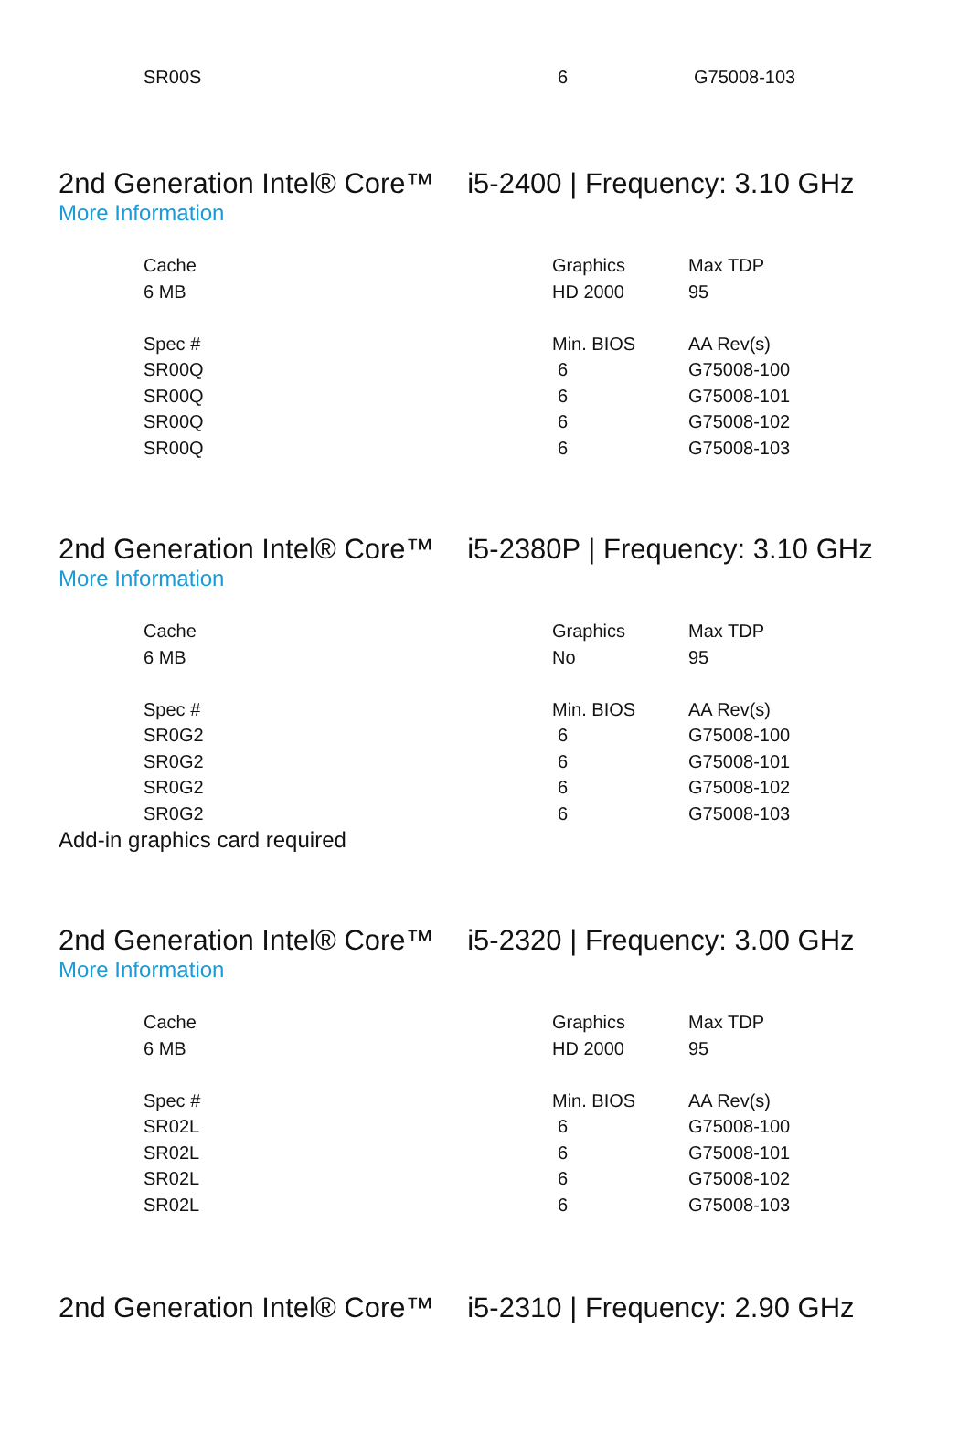| SR00S | 6 | G75008-103 |
2nd Generation Intel® Core™ i5-2400 | Frequency: 3.10 GHz
More Information
| Cache | Graphics | Max TDP |
| 6 MB | HD 2000 | 95 |
| Spec # | Min. BIOS | AA Rev(s) |
| SR00Q | 6 | G75008-100 |
| SR00Q | 6 | G75008-101 |
| SR00Q | 6 | G75008-102 |
| SR00Q | 6 | G75008-103 |
2nd Generation Intel® Core™ i5-2380P | Frequency: 3.10 GHz
More Information
| Cache | Graphics | Max TDP |
| 6 MB | No | 95 |
| Spec # | Min. BIOS | AA Rev(s) |
| SR0G2 | 6 | G75008-100 |
| SR0G2 | 6 | G75008-101 |
| SR0G2 | 6 | G75008-102 |
| SR0G2 | 6 | G75008-103 |
Add-in graphics card required
2nd Generation Intel® Core™ i5-2320 | Frequency: 3.00 GHz
More Information
| Cache | Graphics | Max TDP |
| 6 MB | HD 2000 | 95 |
| Spec # | Min. BIOS | AA Rev(s) |
| SR02L | 6 | G75008-100 |
| SR02L | 6 | G75008-101 |
| SR02L | 6 | G75008-102 |
| SR02L | 6 | G75008-103 |
2nd Generation Intel® Core™ i5-2310 | Frequency: 2.90 GHz